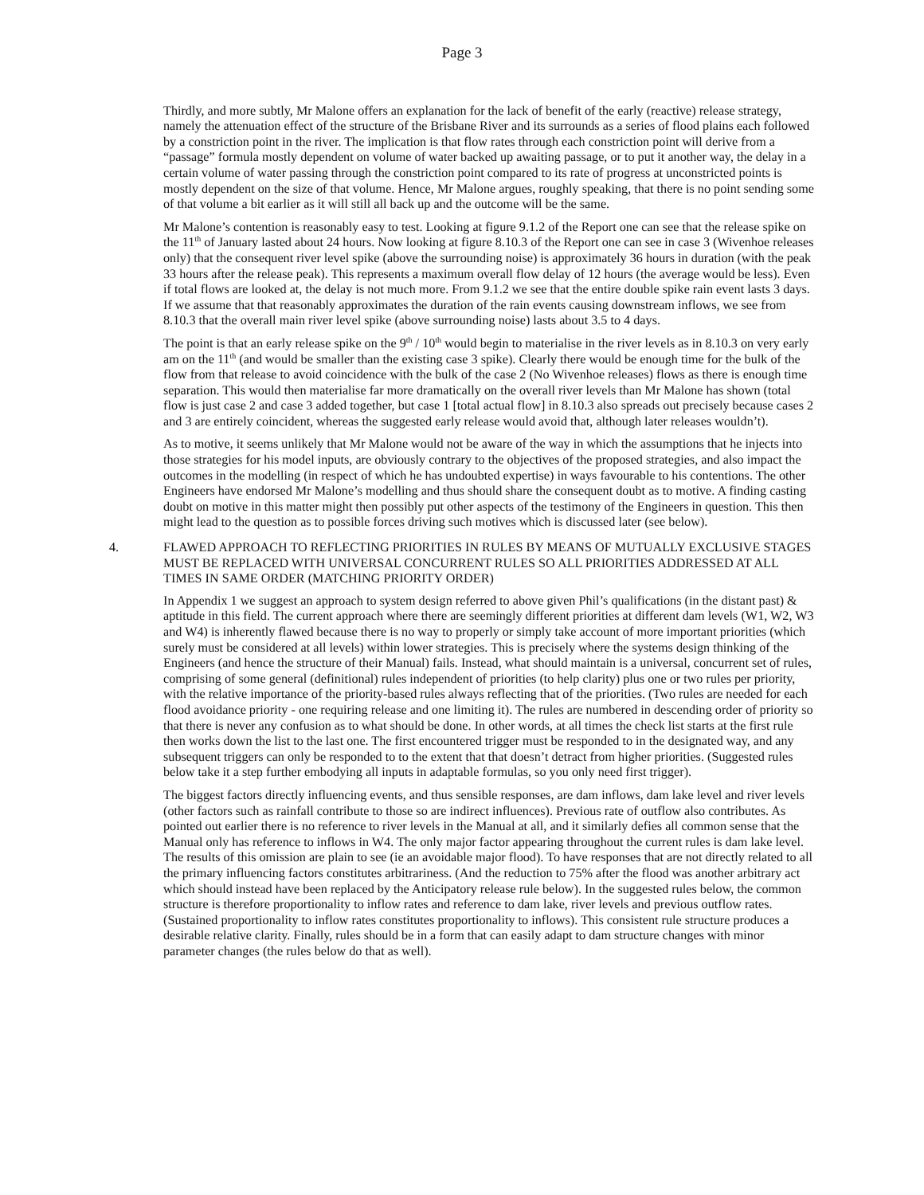Page 3
Thirdly, and more subtly, Mr Malone offers an explanation for the lack of benefit of the early (reactive) release strategy, namely the attenuation effect of the structure of the Brisbane River and its surrounds as a series of flood plains each followed by a constriction point in the river. The implication is that flow rates through each constriction point will derive from a “passage” formula mostly dependent on volume of water backed up awaiting passage, or to put it another way, the delay in a certain volume of water passing through the constriction point compared to its rate of progress at unconstricted points is mostly dependent on the size of that volume. Hence, Mr Malone argues, roughly speaking, that there is no point sending some of that volume a bit earlier as it will still all back up and the outcome will be the same.
Mr Malone’s contention is reasonably easy to test. Looking at figure 9.1.2 of the Report one can see that the release spike on the 11<sup>th</sup> of January lasted about 24 hours. Now looking at figure 8.10.3 of the Report one can see in case 3 (Wivenhoe releases only) that the consequent river level spike (above the surrounding noise) is approximately 36 hours in duration (with the peak 33 hours after the release peak). This represents a maximum overall flow delay of 12 hours (the average would be less). Even if total flows are looked at, the delay is not much more. From 9.1.2 we see that the entire double spike rain event lasts 3 days. If we assume that that reasonably approximates the duration of the rain events causing downstream inflows, we see from 8.10.3 that the overall main river level spike (above surrounding noise) lasts about 3.5 to 4 days.
The point is that an early release spike on the 9<sup>th</sup> / 10<sup>th</sup> would begin to materialise in the river levels as in 8.10.3 on very early am on the 11<sup>th</sup> (and would be smaller than the existing case 3 spike). Clearly there would be enough time for the bulk of the flow from that release to avoid coincidence with the bulk of the case 2 (No Wivenhoe releases) flows as there is enough time separation. This would then materialise far more dramatically on the overall river levels than Mr Malone has shown (total flow is just case 2 and case 3 added together, but case 1 [total actual flow] in 8.10.3 also spreads out precisely because cases 2 and 3 are entirely coincident, whereas the suggested early release would avoid that, although later releases wouldn’t).
As to motive, it seems unlikely that Mr Malone would not be aware of the way in which the assumptions that he injects into those strategies for his model inputs, are obviously contrary to the objectives of the proposed strategies, and also impact the outcomes in the modelling (in respect of which he has undoubted expertise) in ways favourable to his contentions. The other Engineers have endorsed Mr Malone’s modelling and thus should share the consequent doubt as to motive. A finding casting doubt on motive in this matter might then possibly put other aspects of the testimony of the Engineers in question. This then might lead to the question as to possible forces driving such motives which is discussed later (see below).
4. FLAWED APPROACH TO REFLECTING PRIORITIES IN RULES BY MEANS OF MUTUALLY EXCLUSIVE STAGES MUST BE REPLACED WITH UNIVERSAL CONCURRENT RULES SO ALL PRIORITIES ADDRESSED AT ALL TIMES IN SAME ORDER (MATCHING PRIORITY ORDER)
In Appendix 1 we suggest an approach to system design referred to above given Phil’s qualifications (in the distant past) & aptitude in this field. The current approach where there are seemingly different priorities at different dam levels (W1, W2, W3 and W4) is inherently flawed because there is no way to properly or simply take account of more important priorities (which surely must be considered at all levels) within lower strategies. This is precisely where the systems design thinking of the Engineers (and hence the structure of their Manual) fails. Instead, what should maintain is a universal, concurrent set of rules, comprising of some general (definitional) rules independent of priorities (to help clarity) plus one or two rules per priority, with the relative importance of the priority-based rules always reflecting that of the priorities. (Two rules are needed for each flood avoidance priority - one requiring release and one limiting it). The rules are numbered in descending order of priority so that there is never any confusion as to what should be done. In other words, at all times the check list starts at the first rule then works down the list to the last one. The first encountered trigger must be responded to in the designated way, and any subsequent triggers can only be responded to to the extent that that doesn’t detract from higher priorities. (Suggested rules below take it a step further embodying all inputs in adaptable formulas, so you only need first trigger).
The biggest factors directly influencing events, and thus sensible responses, are dam inflows, dam lake level and river levels (other factors such as rainfall contribute to those so are indirect influences). Previous rate of outflow also contributes. As pointed out earlier there is no reference to river levels in the Manual at all, and it similarly defies all common sense that the Manual only has reference to inflows in W4. The only major factor appearing throughout the current rules is dam lake level. The results of this omission are plain to see (ie an avoidable major flood). To have responses that are not directly related to all the primary influencing factors constitutes arbitrariness. (And the reduction to 75% after the flood was another arbitrary act which should instead have been replaced by the Anticipatory release rule below). In the suggested rules below, the common structure is therefore proportionality to inflow rates and reference to dam lake, river levels and previous outflow rates. (Sustained proportionality to inflow rates constitutes proportionality to inflows). This consistent rule structure produces a desirable relative clarity. Finally, rules should be in a form that can easily adapt to dam structure changes with minor parameter changes (the rules below do that as well).